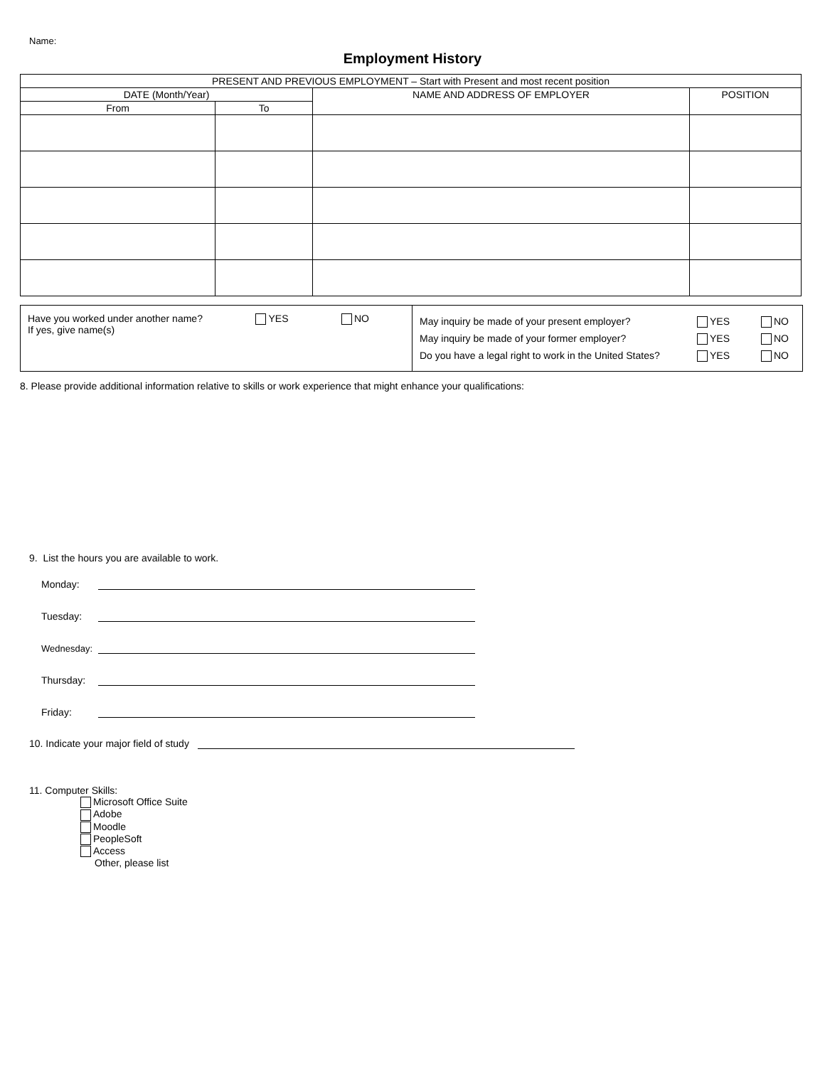Name:
Employment History
| PRESENT AND PREVIOUS EMPLOYMENT – Start with Present and most recent position | | | |
| --- | --- | --- | --- |
| DATE (Month/Year) | | NAME AND ADDRESS OF EMPLOYER | POSITION |
| From | To | | |
Have you worked under another name?
If yes, give name(s)
YES NO
May inquiry be made of your present employer? YES NO
May inquiry be made of your former employer? YES NO
Do you have a legal right to work in the United States? YES NO
8. Please provide additional information relative to skills or work experience that might enhance your qualifications:
9. List the hours you are available to work.
Monday:
Tuesday:
Wednesday:
Thursday:
Friday:
10. Indicate your major field of study
11. Computer Skills:
Microsoft Office Suite
Adobe
Moodle
PeopleSoft
Access
Other, please list